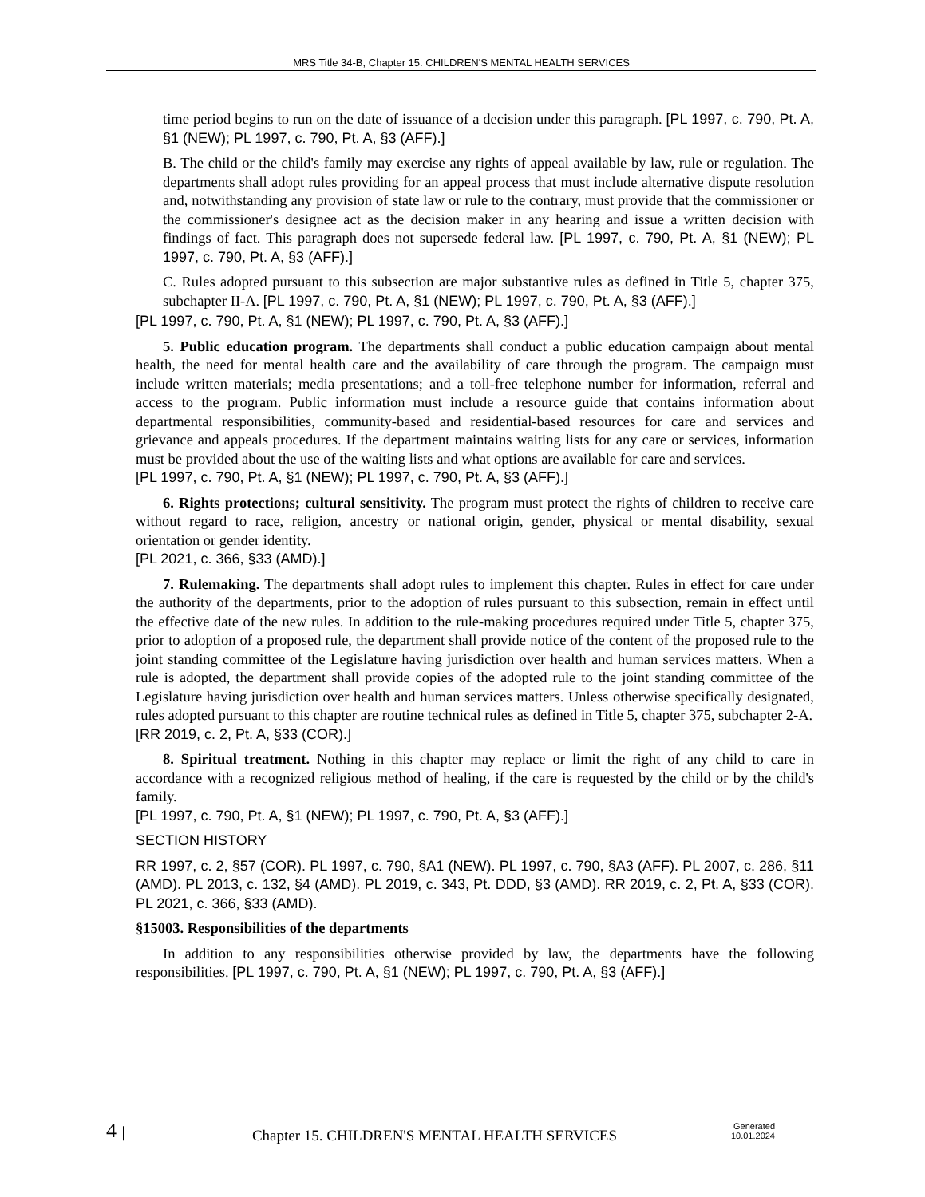MRS Title 34-B, Chapter 15. CHILDREN'S MENTAL HEALTH SERVICES
time period begins to run on the date of issuance of a decision under this paragraph. [PL 1997, c. 790, Pt. A, §1 (NEW); PL 1997, c. 790, Pt. A, §3 (AFF).]
B. The child or the child's family may exercise any rights of appeal available by law, rule or regulation. The departments shall adopt rules providing for an appeal process that must include alternative dispute resolution and, notwithstanding any provision of state law or rule to the contrary, must provide that the commissioner or the commissioner's designee act as the decision maker in any hearing and issue a written decision with findings of fact. This paragraph does not supersede federal law. [PL 1997, c. 790, Pt. A, §1 (NEW); PL 1997, c. 790, Pt. A, §3 (AFF).]
C. Rules adopted pursuant to this subsection are major substantive rules as defined in Title 5, chapter 375, subchapter II-A. [PL 1997, c. 790, Pt. A, §1 (NEW); PL 1997, c. 790, Pt. A, §3 (AFF).]
[PL 1997, c. 790, Pt. A, §1 (NEW); PL 1997, c. 790, Pt. A, §3 (AFF).]
5. Public education program. The departments shall conduct a public education campaign about mental health, the need for mental health care and the availability of care through the program. The campaign must include written materials; media presentations; and a toll-free telephone number for information, referral and access to the program. Public information must include a resource guide that contains information about departmental responsibilities, community-based and residential-based resources for care and services and grievance and appeals procedures. If the department maintains waiting lists for any care or services, information must be provided about the use of the waiting lists and what options are available for care and services.
[PL 1997, c. 790, Pt. A, §1 (NEW); PL 1997, c. 790, Pt. A, §3 (AFF).]
6. Rights protections; cultural sensitivity. The program must protect the rights of children to receive care without regard to race, religion, ancestry or national origin, gender, physical or mental disability, sexual orientation or gender identity.
[PL 2021, c. 366, §33 (AMD).]
7. Rulemaking. The departments shall adopt rules to implement this chapter. Rules in effect for care under the authority of the departments, prior to the adoption of rules pursuant to this subsection, remain in effect until the effective date of the new rules. In addition to the rule-making procedures required under Title 5, chapter 375, prior to adoption of a proposed rule, the department shall provide notice of the content of the proposed rule to the joint standing committee of the Legislature having jurisdiction over health and human services matters. When a rule is adopted, the department shall provide copies of the adopted rule to the joint standing committee of the Legislature having jurisdiction over health and human services matters. Unless otherwise specifically designated, rules adopted pursuant to this chapter are routine technical rules as defined in Title 5, chapter 375, subchapter 2-A.
[RR 2019, c. 2, Pt. A, §33 (COR).]
8. Spiritual treatment. Nothing in this chapter may replace or limit the right of any child to care in accordance with a recognized religious method of healing, if the care is requested by the child or by the child's family.
[PL 1997, c. 790, Pt. A, §1 (NEW); PL 1997, c. 790, Pt. A, §3 (AFF).]
SECTION HISTORY
RR 1997, c. 2, §57 (COR). PL 1997, c. 790, §A1 (NEW). PL 1997, c. 790, §A3 (AFF). PL 2007, c. 286, §11 (AMD). PL 2013, c. 132, §4 (AMD). PL 2019, c. 343, Pt. DDD, §3 (AMD). RR 2019, c. 2, Pt. A, §33 (COR). PL 2021, c. 366, §33 (AMD).
§15003. Responsibilities of the departments
In addition to any responsibilities otherwise provided by law, the departments have the following responsibilities. [PL 1997, c. 790, Pt. A, §1 (NEW); PL 1997, c. 790, Pt. A, §3 (AFF).]
4 |
Chapter 15. CHILDREN'S MENTAL HEALTH SERVICES
Generated
10.01.2024